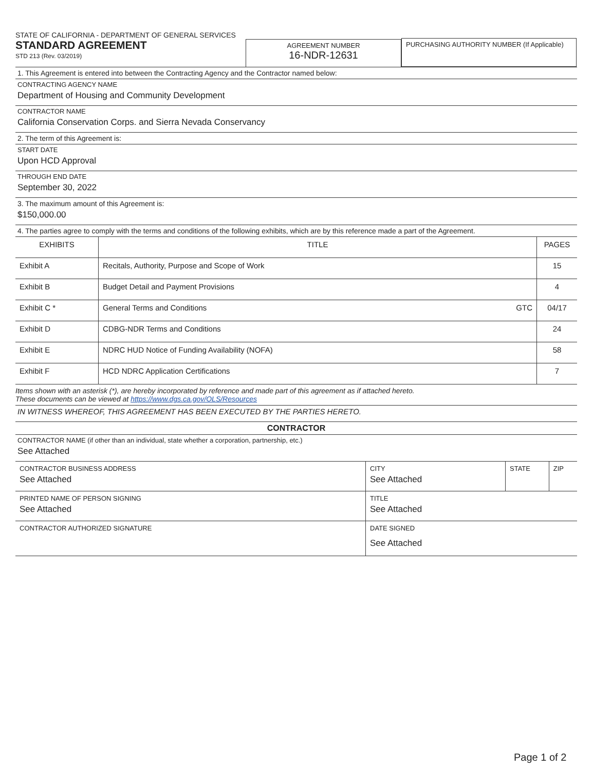STATE OF CALIFORNIA - DEPARTMENT OF GENERAL SERVICES
STANDARD AGREEMENT
STD 213 (Rev. 03/2019)
AGREEMENT NUMBER
16-NDR-12631
PURCHASING AUTHORITY NUMBER (If Applicable)
1. This Agreement is entered into between the Contracting Agency and the Contractor named below:
CONTRACTING AGENCY NAME
Department of Housing and Community Development
CONTRACTOR NAME
California Conservation Corps. and Sierra Nevada Conservancy
2. The term of this Agreement is:
START DATE
Upon HCD Approval
THROUGH END DATE
September 30, 2022
3. The maximum amount of this Agreement is:
$150,000.00
4. The parties agree to comply with the terms and conditions of the following exhibits, which are by this reference made a part of the Agreement.
| EXHIBITS | TITLE | PAGES |
| --- | --- | --- |
| Exhibit A | Recitals, Authority, Purpose and Scope of Work | 15 |
| Exhibit B | Budget Detail and Payment Provisions | 4 |
| Exhibit C * | General Terms and Conditions GTC | 04/17 |
| Exhibit D | CDBG-NDR Terms and Conditions | 24 |
| Exhibit E | NDRC HUD Notice of Funding Availability (NOFA) | 58 |
| Exhibit F | HCD NDRC Application Certifications | 7 |
Items shown with an asterisk (*), are hereby incorporated by reference and made part of this agreement as if attached hereto.
These documents can be viewed at https://www.dgs.ca.gov/OLS/Resources
IN WITNESS WHEREOF, THIS AGREEMENT HAS BEEN EXECUTED BY THE PARTIES HERETO.
CONTRACTOR
CONTRACTOR NAME (if other than an individual, state whether a corporation, partnership, etc.)
See Attached
| CONTRACTOR BUSINESS ADDRESS See Attached | CITY See Attached | STATE | ZIP |
| PRINTED NAME OF PERSON SIGNING See Attached | TITLE See Attached | | |
| CONTRACTOR AUTHORIZED SIGNATURE | DATE SIGNED See Attached | | |
Page 1 of 2